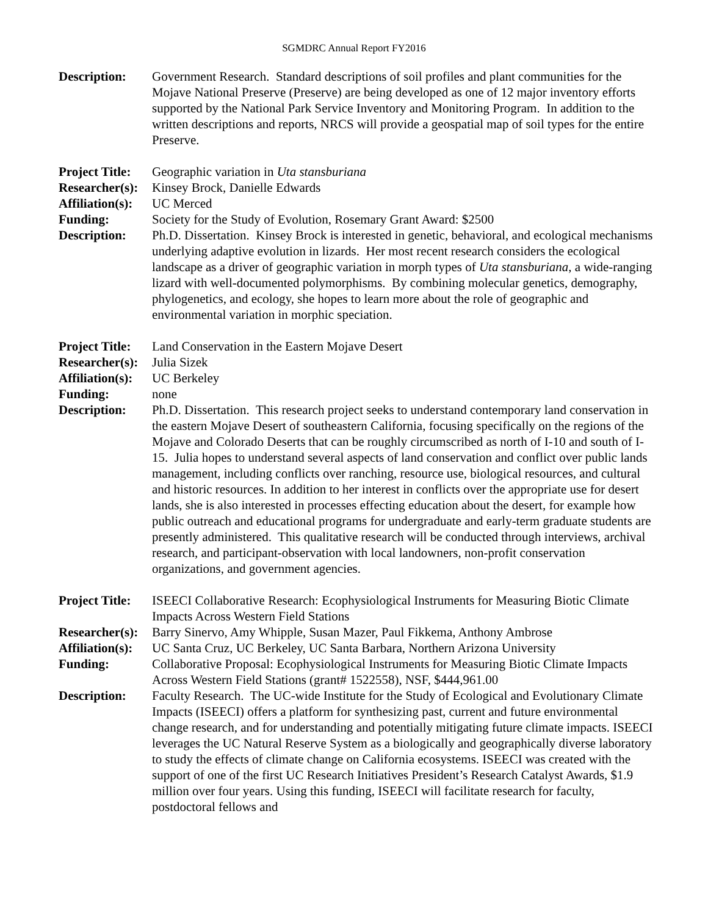SGMDRC Annual Report FY2016
Description: Government Research. Standard descriptions of soil profiles and plant communities for the Mojave National Preserve (Preserve) are being developed as one of 12 major inventory efforts supported by the National Park Service Inventory and Monitoring Program. In addition to the written descriptions and reports, NRCS will provide a geospatial map of soil types for the entire Preserve.
Project Title:
Geographic variation in Uta stansburiana
Researcher(s):
Kinsey Brock, Danielle Edwards
Affiliation(s):
UC Merced
Funding: Society for the Study of Evolution, Rosemary Grant Award: $2500
Description: Ph.D. Dissertation. Kinsey Brock is interested in genetic, behavioral, and ecological mechanisms underlying adaptive evolution in lizards. Her most recent research considers the ecological landscape as a driver of geographic variation in morph types of Uta stansburiana, a wide-ranging lizard with well-documented polymorphisms. By combining molecular genetics, demography, phylogenetics, and ecology, she hopes to learn more about the role of geographic and environmental variation in morphic speciation.
Project Title:
Land Conservation in the Eastern Mojave Desert
Researcher(s):
Julia Sizek
Affiliation(s):
UC Berkeley
Funding: none
Description: Ph.D. Dissertation. This research project seeks to understand contemporary land conservation in the eastern Mojave Desert of southeastern California, focusing specifically on the regions of the Mojave and Colorado Deserts that can be roughly circumscribed as north of I-10 and south of I-15. Julia hopes to understand several aspects of land conservation and conflict over public lands management, including conflicts over ranching, resource use, biological resources, and cultural and historic resources. In addition to her interest in conflicts over the appropriate use for desert lands, she is also interested in processes effecting education about the desert, for example how public outreach and educational programs for undergraduate and early-term graduate students are presently administered. This qualitative research will be conducted through interviews, archival research, and participant-observation with local landowners, non-profit conservation organizations, and government agencies.
Project Title:
ISEECI Collaborative Research: Ecophysiological Instruments for Measuring Biotic Climate Impacts Across Western Field Stations
Researcher(s):
Barry Sinervo, Amy Whipple, Susan Mazer, Paul Fikkema, Anthony Ambrose
Affiliation(s):
UC Santa Cruz, UC Berkeley, UC Santa Barbara, Northern Arizona University
Funding: Collaborative Proposal: Ecophysiological Instruments for Measuring Biotic Climate Impacts Across Western Field Stations (grant# 1522558), NSF, $444,961.00
Description: Faculty Research. The UC-wide Institute for the Study of Ecological and Evolutionary Climate Impacts (ISEECI) offers a platform for synthesizing past, current and future environmental change research, and for understanding and potentially mitigating future climate impacts. ISEECI leverages the UC Natural Reserve System as a biologically and geographically diverse laboratory to study the effects of climate change on California ecosystems. ISEECI was created with the support of one of the first UC Research Initiatives President’s Research Catalyst Awards, $1.9 million over four years. Using this funding, ISEECI will facilitate research for faculty, postdoctoral fellows and